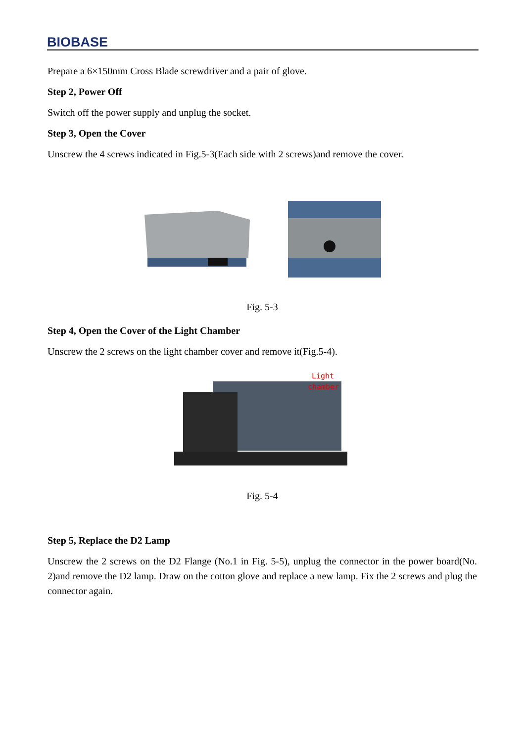BIOBASE
Prepare a 6×150mm Cross Blade screwdriver and a pair of glove.
Step 2, Power Off
Switch off the power supply and unplug the socket.
Step 3, Open the Cover
Unscrew the 4 screws indicated in Fig.5-3(Each side with 2 screws)and remove the cover.
Fig. 5-3
Step 4, Open the Cover of the Light Chamber
Unscrew the 2 screws on the light chamber cover and remove it(Fig.5-4).
Light
chamber
Fig. 5-4
Step 5, Replace the D2 Lamp
Unscrew the 2 screws on the D2 Flange (No.1 in Fig. 5-5), unplug the connector in the power board(No. 2)and remove the D2 lamp. Draw on the cotton glove and replace a new lamp. Fix the 2 screws and plug the connector again.